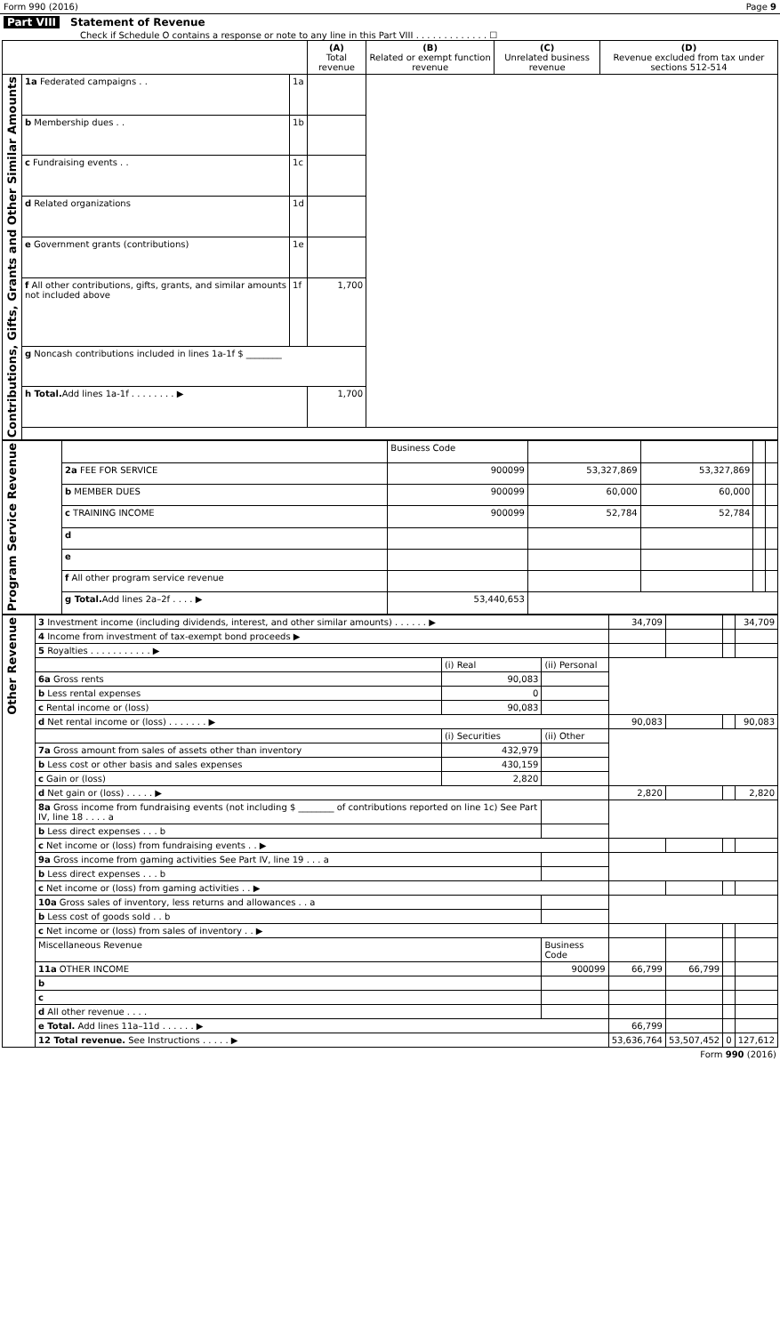Form 990 (2016) Page 9
Part VIII Statement of Revenue
Check if Schedule O contains a response or note to any line in this Part VIII . . . . . . . . . . . . . ☐
| | | | (A) Total revenue | (B) Related or exempt function revenue | (C) Unrelated business revenue | (D) Revenue excluded from tax under sections 512-514 |
| --- | --- | --- | --- | --- | --- | --- |
| Contributions, Gifts, Grants and Other Similar Amounts | 1a Federated campaigns . . | 1a | | | | |
| | b Membership dues . . | 1b | | | | |
| | c Fundraising events . . | 1c | | | | |
| | d Related organizations | 1d | | | | |
| | e Government grants (contributions) | 1e | | | | |
| | f All other contributions, gifts, grants, and similar amounts not included above | 1f | 1,700 | | | |
| | g Noncash contributions included in lines 1a-1f $ ________ | | | | | |
| | h Total. Add lines 1a-1f . . . . . . . . ▶ | | 1,700 | | | |
| Program Service Revenue | | Business Code | | | | |
| | 2a FEE FOR SERVICE | 900099 | 53,327,869 | 53,327,869 | | |
| | b MEMBER DUES | 900099 | 60,000 | 60,000 | | |
| | c TRAINING INCOME | 900099 | 52,784 | 52,784 | | |
| | d | | | | | |
| | e | | | | | |
| | f All other program service revenue | | | | | |
| | g Total. Add lines 2a–2f . . . . ▶ | 53,440,653 | | | | |
| Other Revenue | 3 Investment income (including dividends, interest, and other similar amounts) . . . . . . ▶ | | | 34,709 | | | 34,709 |
| | 4 Income from investment of tax-exempt bond proceeds ▶ | | | | | | |
| | 5 Royalties . . . . . . . . . . . ▶ | | | | | | |
| | | (i) Real | (ii) Personal | | | | |
| | 6a Gross rents | 90,083 | | | | | |
| | b Less rental expenses | 0 | | | | | |
| | c Rental income or (loss) | 90,083 | | | | | |
| | d Net rental income or (loss) . . . . . . . ▶ | | | 90,083 | | | 90,083 |
| | | (i) Securities | (ii) Other | | | | |
| | 7a Gross amount from sales of assets other than inventory | 432,979 | | | | | |
| | b Less cost or other basis and sales expenses | 430,159 | | | | | |
| | c Gain or (loss) | 2,820 | | | | | |
| | d Net gain or (loss) . . . . . ▶ | | | 2,820 | | | 2,820 |
| | 8a Gross income from fundraising events (not including $ ________ of contributions reported on line 1c) See Part IV, line 18 . . . . a | | | | | | |
| | b Less direct expenses . . . b | | | | | | |
| | c Net income or (loss) from fundraising events . . ▶ | | | | | | |
| | 9a Gross income from gaming activities See Part IV, line 19 . . . a | | | | | | |
| | b Less direct expenses . . . b | | | | | | |
| | c Net income or (loss) from gaming activities . . ▶ | | | | | | |
| | 10a Gross sales of inventory, less returns and allowances . . a | | | | | | |
| | b Less cost of goods sold . . b | | | | | | |
| | c Net income or (loss) from sales of inventory . . ▶ | | | | | | |
| | Miscellaneous Revenue | | Business Code | | | | |
| | 11a OTHER INCOME | | 900099 | 66,799 | 66,799 | | |
| | b | | | | | | |
| | c | | | | | | |
| | d All other revenue . . . . | | | | | | |
| | e Total. Add lines 11a–11d . . . . . . ▶ | | | 66,799 | | | |
| | 12 Total revenue. See Instructions . . . . . ▶ | | | 53,636,764 | 53,507,452 | 0 | 127,612 |
Form 990 (2016)